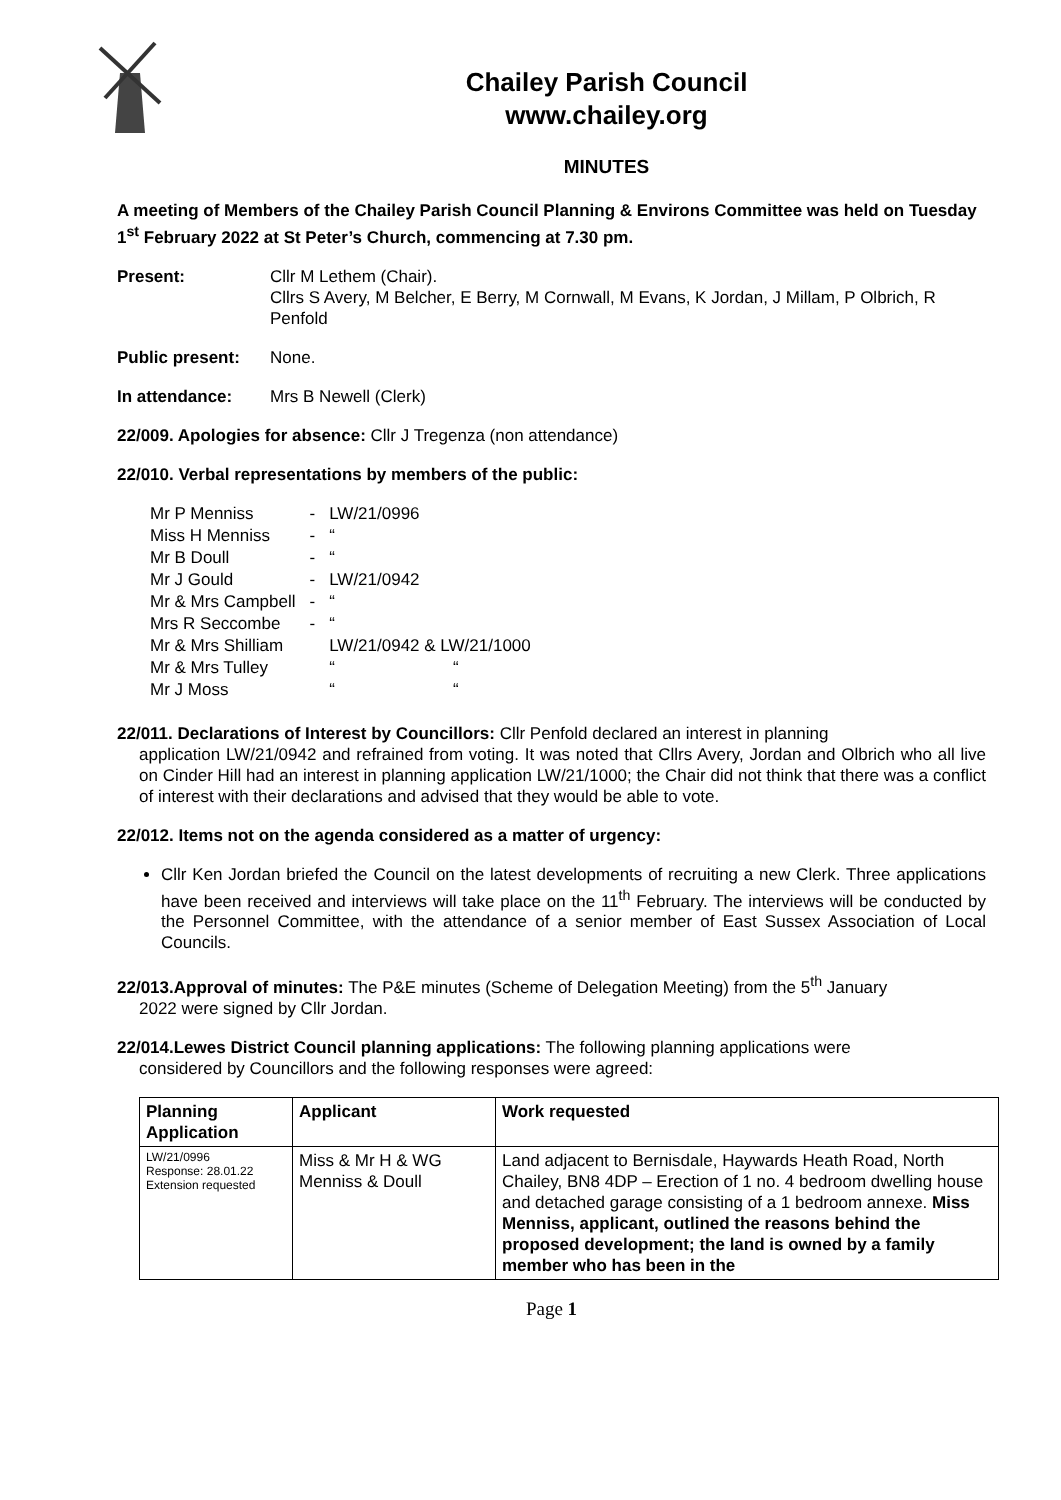Chailey Parish Council
www.chailey.org
MINUTES
A meeting of Members of the Chailey Parish Council Planning & Environs Committee was held on Tuesday 1<sup>st</sup> February 2022 at St Peter’s Church, commencing at 7.30 pm.
Present: Cllr M Lethem (Chair).
Cllrs S Avery, M Belcher, E Berry, M Cornwall, M Evans, K Jordan, J Millam, P Olbrich, R Penfold
Public present: None.
In attendance: Mrs B Newell (Clerk)
22/009. Apologies for absence: Cllr J Tregenza (non attendance)
22/010. Verbal representations by members of the public:
| Mr P Menniss | - | LW/21/0996 | |
| Miss H Menniss | - | “ | |
| Mr B Doull | - | “ | |
| Mr J Gould | - | LW/21/0942 | |
| Mr & Mrs Campbell | - | “ | |
| Mrs R Seccombe | - | “ | |
| Mr & Mrs Shilliam | | LW/21/0942 & LW/21/1000 | |
| Mr & Mrs Tulley | | “ “ | |
| Mr J Moss | | “ “ | |
22/011. Declarations of Interest by Councillors: Cllr Penfold declared an interest in planning
application LW/21/0942 and refrained from voting. It was noted that Cllrs Avery, Jordan and Olbrich who all live on Cinder Hill had an interest in planning application LW/21/1000; the Chair did not think that there was a conflict of interest with their declarations and advised that they would be able to vote.
22/012. Items not on the agenda considered as a matter of urgency:
Cllr Ken Jordan briefed the Council on the latest developments of recruiting a new Clerk. Three applications have been received and interviews will take place on the 11<sup>th</sup> February. The interviews will be conducted by the Personnel Committee, with the attendance of a senior member of East Sussex Association of Local Councils.
22/013.Approval of minutes: The P&E minutes (Scheme of Delegation Meeting) from the 5<sup>th</sup> January
2022 were signed by Cllr Jordan.
22/014.Lewes District Council planning applications: The following planning applications were
considered by Councillors and the following responses were agreed:
| Planning Application | Applicant | Work requested |
| --- | --- | --- |
| LW/21/0996 Response: 28.01.22 Extension requested | Miss & Mr H & WG Menniss & Doull | Land adjacent to Bernisdale, Haywards Heath Road, North Chailey, BN8 4DP – Erection of 1 no. 4 bedroom dwelling house and detached garage consisting of a 1 bedroom annexe. Miss Menniss, applicant, outlined the reasons behind the proposed development; the land is owned by a family member who has been in the |
Page 1